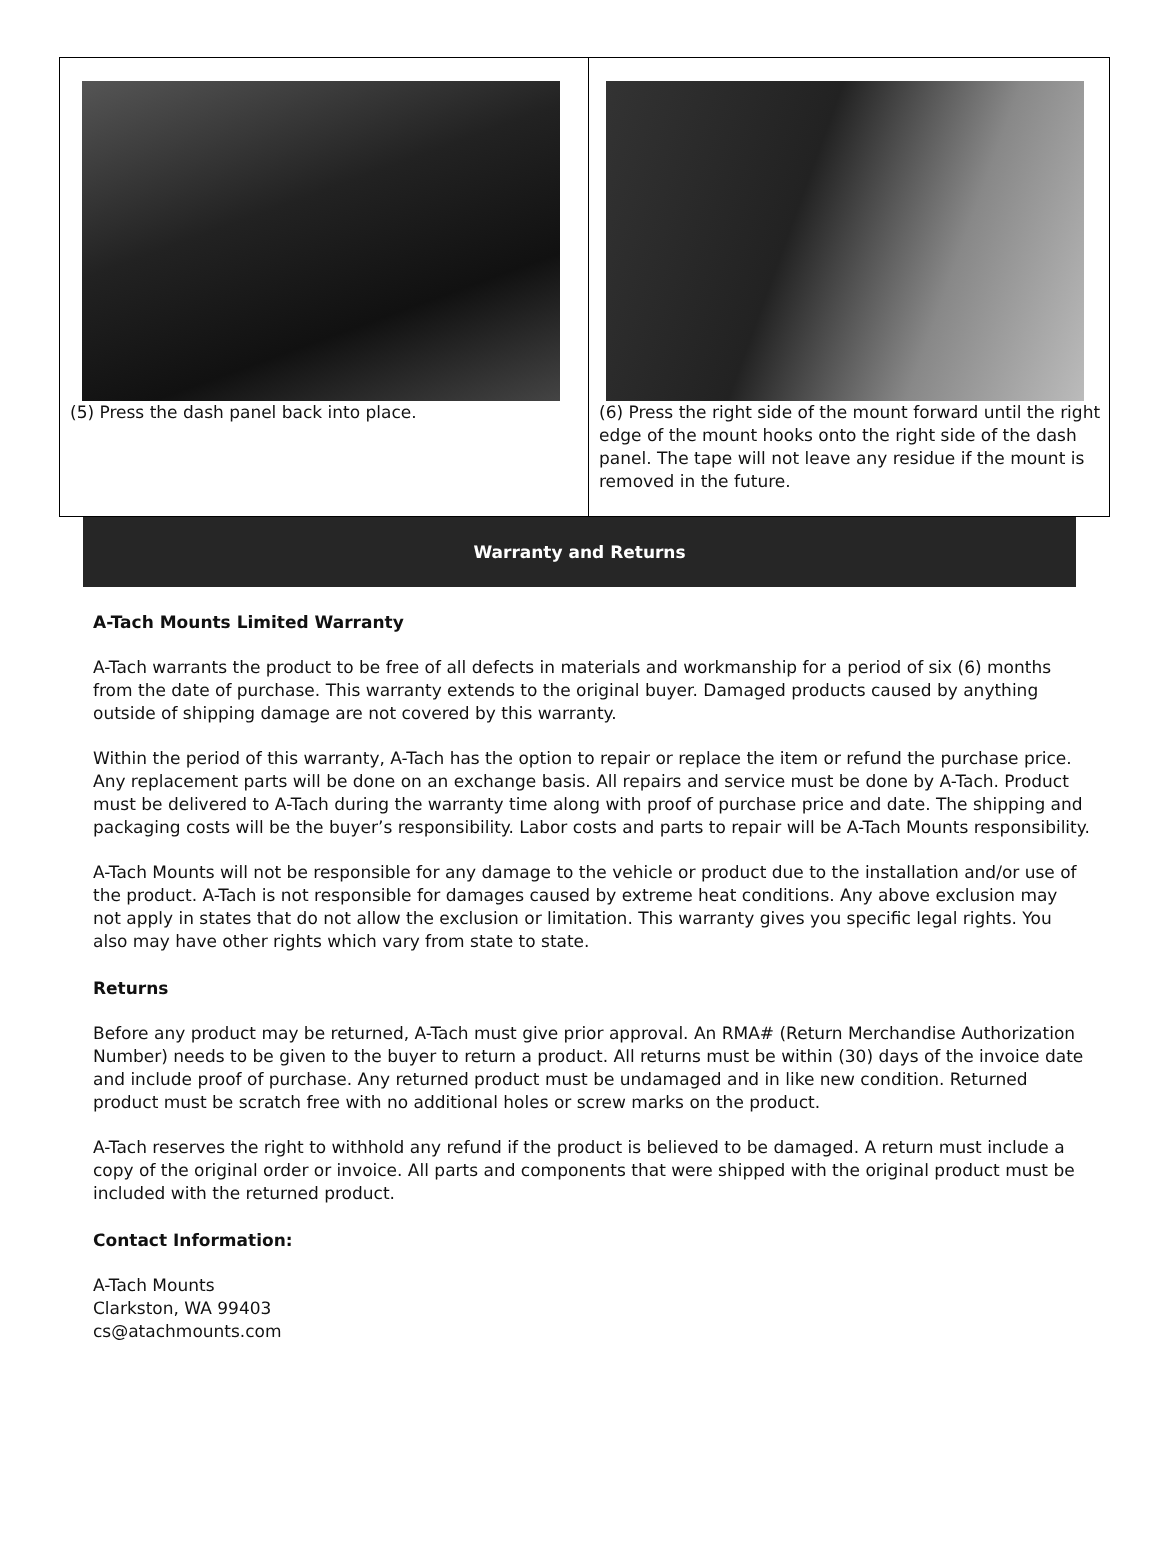(5) Press the dash panel back into place. (6) Press the right side of the mount forward until the right edge of the mount hooks onto the right side of the dash panel. The tape will not leave any residue if the mount is removed in the future.
Warranty and Returns
A-Tach Mounts Limited Warranty
A-Tach warrants the product to be free of all defects in materials and workmanship for a period of six (6) months from the date of purchase. This warranty extends to the original buyer. Damaged products caused by anything outside of shipping damage are not covered by this warranty.
Within the period of this warranty, A-Tach has the option to repair or replace the item or refund the purchase price. Any replacement parts will be done on an exchange basis. All repairs and service must be done by A-Tach. Product must be delivered to A-Tach during the warranty time along with proof of purchase price and date. The shipping and packaging costs will be the buyer’s responsibility. Labor costs and parts to repair will be A-Tach Mounts responsibility.
A-Tach Mounts will not be responsible for any damage to the vehicle or product due to the installation and/or use of the product. A-Tach is not responsible for damages caused by extreme heat conditions. Any above exclusion may not apply in states that do not allow the exclusion or limitation. This warranty gives you specific legal rights. You also may have other rights which vary from state to state.
Returns
Before any product may be returned, A-Tach must give prior approval. An RMA# (Return Merchandise Authorization Number) needs to be given to the buyer to return a product. All returns must be within (30) days of the invoice date and include proof of purchase. Any returned product must be undamaged and in like new condition. Returned product must be scratch free with no additional holes or screw marks on the product.
A-Tach reserves the right to withhold any refund if the product is believed to be damaged. A return must include a copy of the original order or invoice. All parts and components that were shipped with the original product must be included with the returned product.
Contact Information:
A-Tach Mounts
Clarkston, WA 99403
cs@atachmounts.com